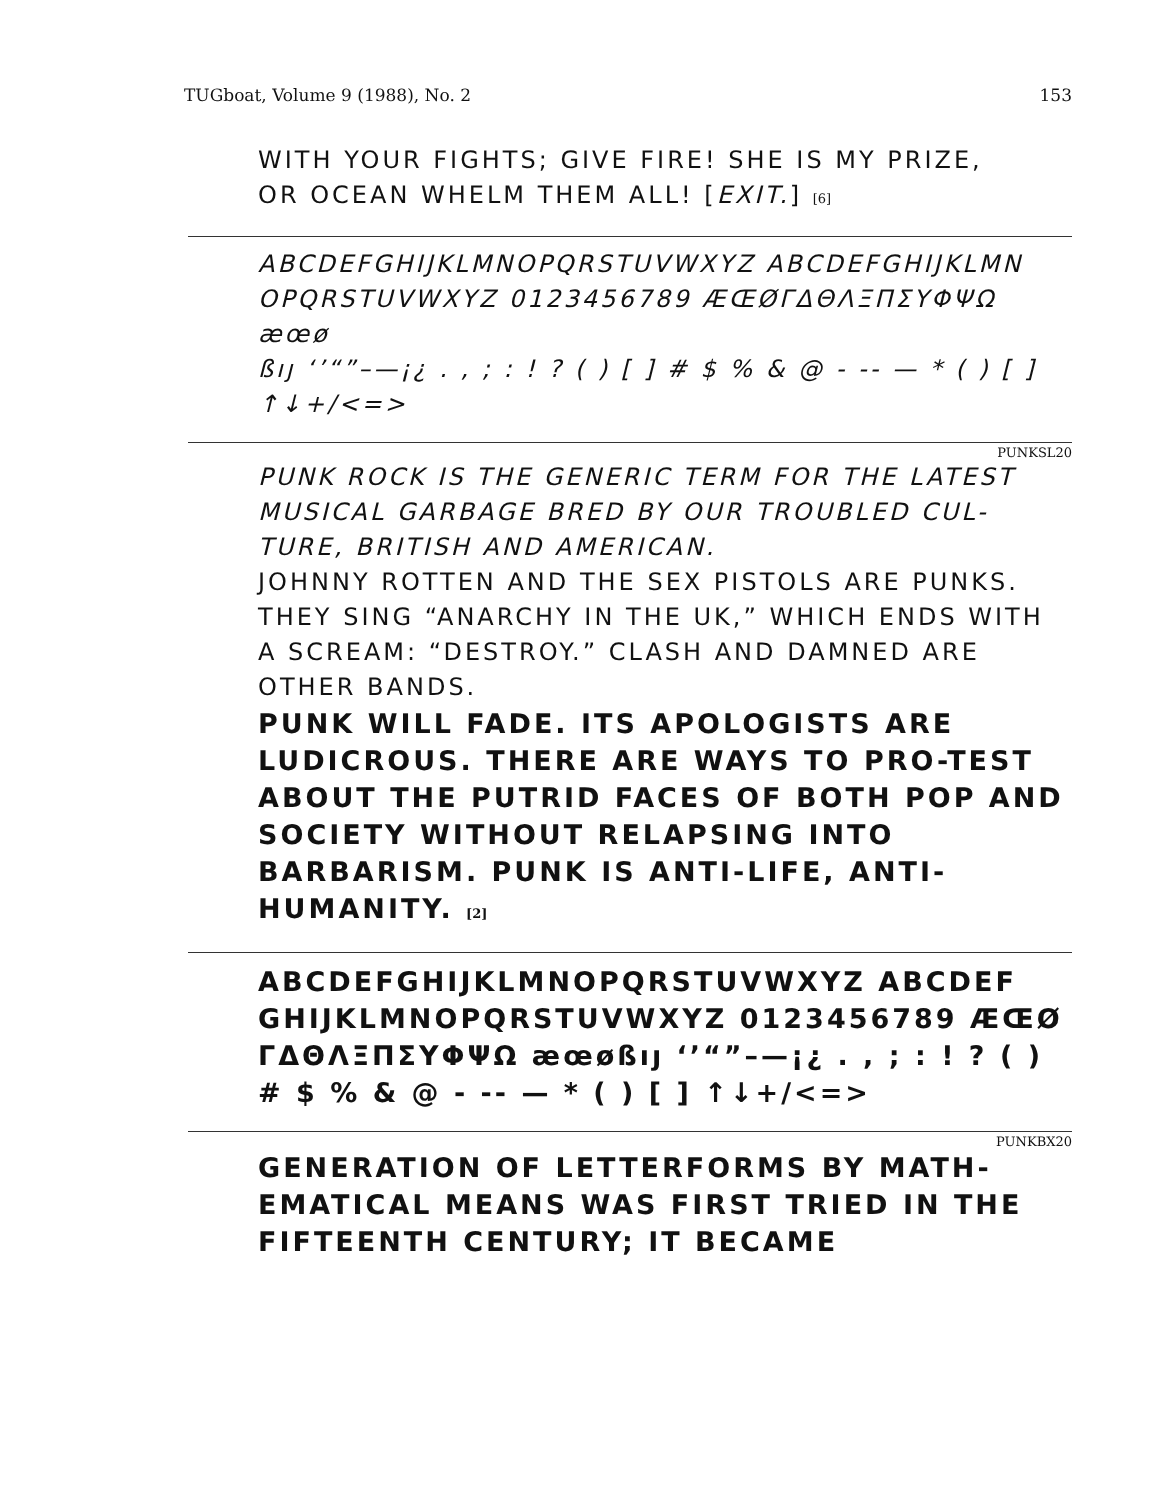TUGboat, Volume 9 (1988), No. 2 153
WITH YOUR FIGHTS; GIVE FIRE! SHE IS MY PRIZE,
OR OCEAN WHELM THEM ALL! [EXIT.] [6]
ABCDEFGHIJKLMNOPQRSTUVWXYZ ABCDEFGHIJKLMN
OPQRSTUVWXYZ 0123456789 ÆŒØΓΔΘΛΞΠΣΥΦΨΩ æœø
ßıȷ ‘’“”–—¡¿ . , ; : ! ? ( ) [ ] # $ % & @ - -- — * ( ) [ ]
↑↓+/<=>
PUNKSL20
PUNK ROCK IS THE GENERIC TERM FOR THE LATEST MUSICAL GARBAGE BRED BY OUR TROUBLED CUL-TURE, BRITISH AND AMERICAN.
JOHNNY ROTTEN AND THE SEX PISTOLS ARE PUNKS. THEY SING “ANARCHY IN THE UK,” WHICH ENDS WITH A SCREAM: “DESTROY.” CLASH AND DAMNED ARE OTHER BANDS.
PUNK WILL FADE. ITS APOLOGISTS ARE LUDICROUS. THERE ARE WAYS TO PRO-TEST ABOUT THE PUTRID FACES OF BOTH POP AND SOCIETY WITHOUT RELAPSING INTO BARBARISM. PUNK IS ANTI-LIFE, ANTI-HUMANITY. [2]
ABCDEFGHIJKLMNOPQRSTUVWXYZ ABCDEF GHIJKLMNOPQRSTUVWXYZ 0123456789 ÆŒØ ΓΔΘΛΞΠΣΥΦΨΩ æœøßıȷ ‘’“”–—¡¿ . , ; : ! ? ( ) # $ % & @ - -- — * ( ) [ ] ↑↓+/<=>
PUNKBX20
GENERATION OF LETTERFORMS BY MATH-EMATICAL MEANS WAS FIRST TRIED IN THE FIFTEENTH CENTURY; IT BECAME